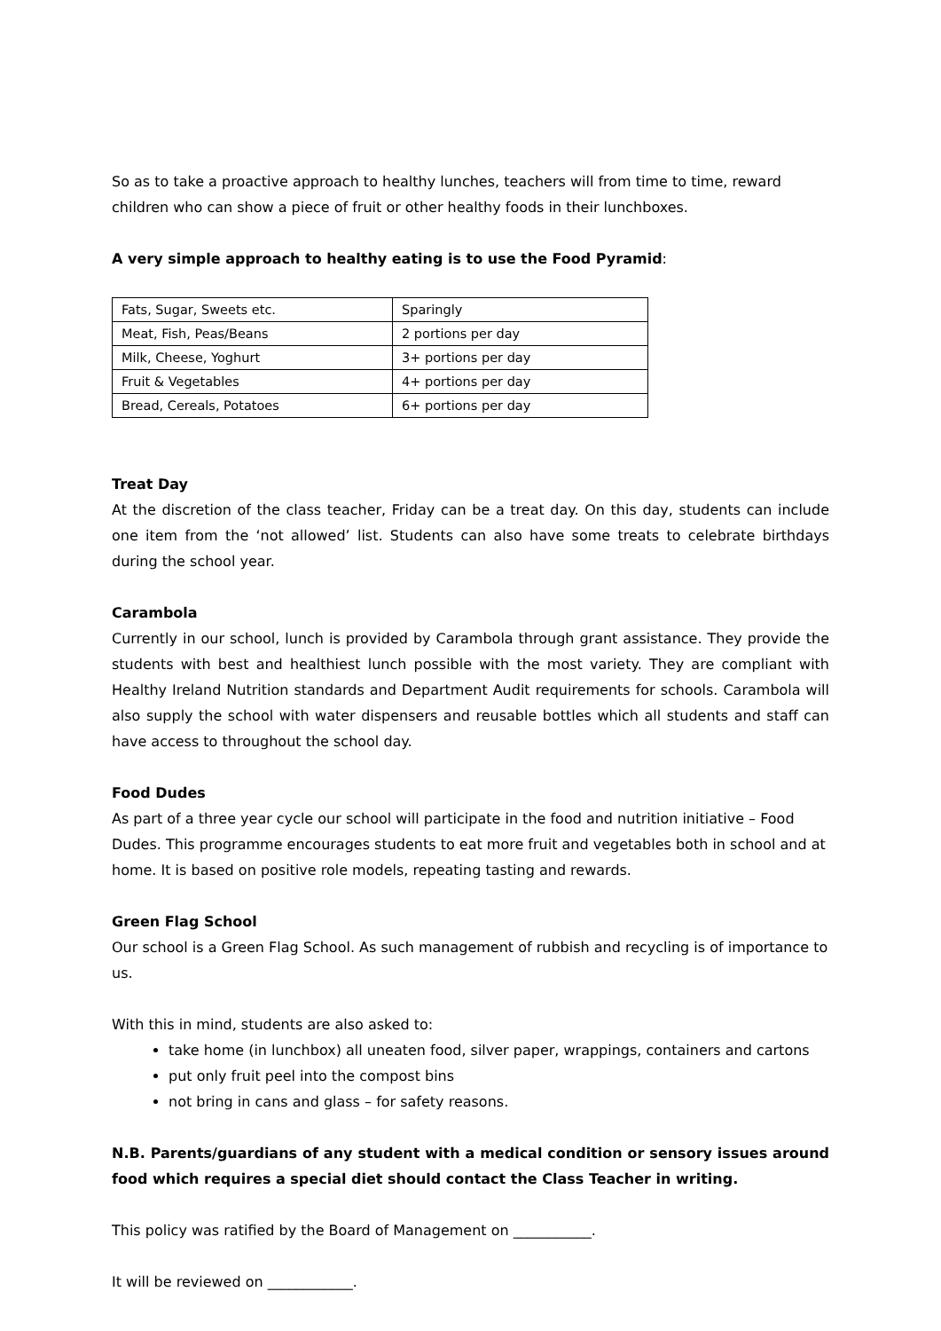So as to take a proactive approach to healthy lunches, teachers will from time to time, reward children who can show a piece of fruit or other healthy foods in their lunchboxes.
A very simple approach to healthy eating is to use the Food Pyramid:
| Fats, Sugar, Sweets etc. | Sparingly |
| Meat, Fish, Peas/Beans | 2 portions per day |
| Milk, Cheese, Yoghurt | 3+ portions per day |
| Fruit & Vegetables | 4+ portions per day |
| Bread, Cereals, Potatoes | 6+ portions per day |
Treat Day
At the discretion of the class teacher, Friday can be a treat day. On this day, students can include one item from the ‘not allowed’ list. Students can also have some treats to celebrate birthdays during the school year.
Carambola
Currently in our school, lunch is provided by Carambola through grant assistance. They provide the students with best and healthiest lunch possible with the most variety. They are compliant with Healthy Ireland Nutrition standards and Department Audit requirements for schools. Carambola will also supply the school with water dispensers and reusable bottles which all students and staff can have access to throughout the school day.
Food Dudes
As part of a three year cycle our school will participate in the food and nutrition initiative – Food Dudes. This programme encourages students to eat more fruit and vegetables both in school and at home. It is based on positive role models, repeating tasting and rewards.
Green Flag School
Our school is a Green Flag School. As such management of rubbish and recycling is of importance to us.
With this in mind, students are also asked to:
take home (in lunchbox) all uneaten food, silver paper, wrappings, containers and cartons
put only fruit peel into the compost bins
not bring in cans and glass – for safety reasons.
N.B. Parents/guardians of any student with a medical condition or sensory issues around food which requires a special diet should contact the Class Teacher in writing.
This policy was ratified by the Board of Management on ___________.
It will be reviewed on ____________.